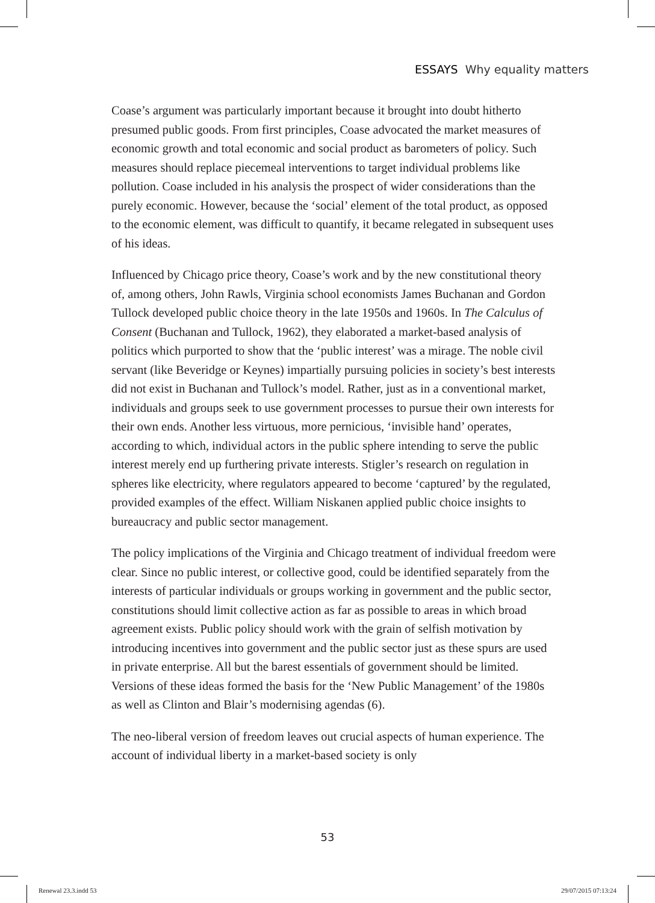ESSAYS Why equality matters
Coase’s argument was particularly important because it brought into doubt hitherto presumed public goods. From first principles, Coase advocated the market measures of economic growth and total economic and social product as barometers of policy. Such measures should replace piecemeal interventions to target individual problems like pollution. Coase included in his analysis the prospect of wider considerations than the purely economic. However, because the ‘social’ element of the total product, as opposed to the economic element, was difficult to quantify, it became relegated in subsequent uses of his ideas.
Influenced by Chicago price theory, Coase’s work and by the new constitutional theory of, among others, John Rawls, Virginia school economists James Buchanan and Gordon Tullock developed public choice theory in the late 1950s and 1960s. In The Calculus of Consent (Buchanan and Tullock, 1962), they elaborated a market-based analysis of politics which purported to show that the ‘public interest’ was a mirage. The noble civil servant (like Beveridge or Keynes) impartially pursuing policies in society’s best interests did not exist in Buchanan and Tullock’s model. Rather, just as in a conventional market, individuals and groups seek to use government processes to pursue their own interests for their own ends. Another less virtuous, more pernicious, ‘invisible hand’ operates, according to which, individual actors in the public sphere intending to serve the public interest merely end up furthering private interests. Stigler’s research on regulation in spheres like electricity, where regulators appeared to become ‘captured’ by the regulated, provided examples of the effect. William Niskanen applied public choice insights to bureaucracy and public sector management.
The policy implications of the Virginia and Chicago treatment of individual freedom were clear. Since no public interest, or collective good, could be identified separately from the interests of particular individuals or groups working in government and the public sector, constitutions should limit collective action as far as possible to areas in which broad agreement exists. Public policy should work with the grain of selfish motivation by introducing incentives into government and the public sector just as these spurs are used in private enterprise. All but the barest essentials of government should be limited. Versions of these ideas formed the basis for the ‘New Public Management’ of the 1980s as well as Clinton and Blair’s modernising agendas (6).
The neo-liberal version of freedom leaves out crucial aspects of human experience. The account of individual liberty in a market-based society is only
53
Renewal 23.3.indd 53 29/07/2015 07:13:24